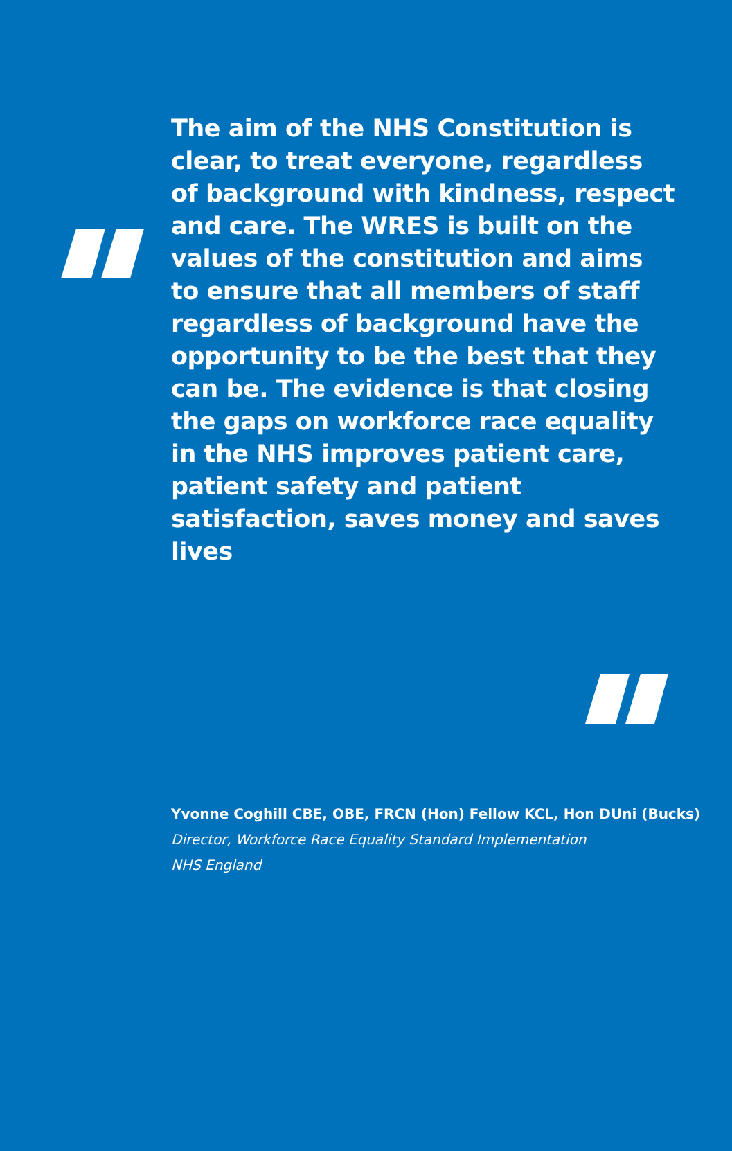The aim of the NHS Constitution is clear, to treat everyone, regardless of background with kindness, respect and care. The WRES is built on the values of the constitution and aims to ensure that all members of staff regardless of background have the opportunity to be the best that they can be. The evidence is that closing the gaps on workforce race equality in the NHS improves patient care, patient safety and patient satisfaction, saves money and saves lives
Yvonne Coghill CBE, OBE, FRCN (Hon) Fellow KCL, Hon DUni (Bucks)
Director, Workforce Race Equality Standard Implementation
NHS England